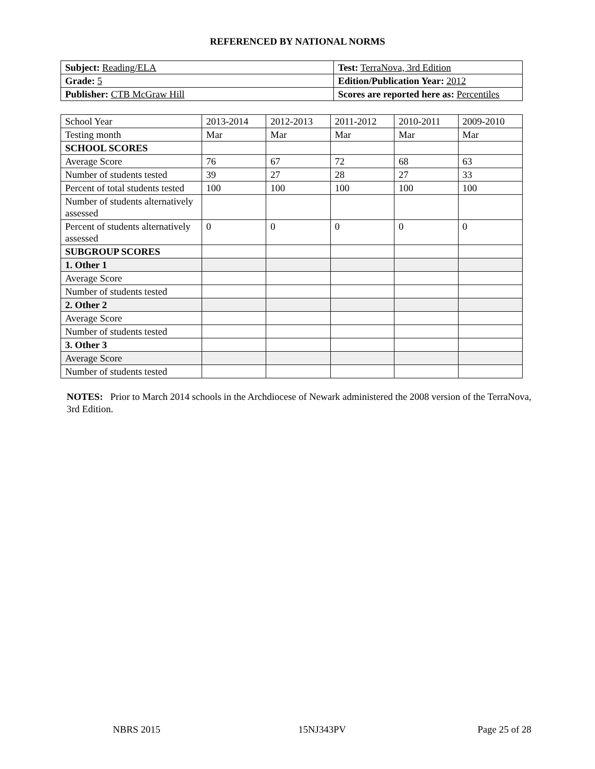REFERENCED BY NATIONAL NORMS
| Subject: Reading/ELA | Test: TerraNova, 3rd Edition |
| Grade: 5 | Edition/Publication Year: 2012 |
| Publisher: CTB McGraw Hill | Scores are reported here as: Percentiles |
| School Year | 2013-2014 | 2012-2013 | 2011-2012 | 2010-2011 | 2009-2010 |
| Testing month | Mar | Mar | Mar | Mar | Mar |
| SCHOOL SCORES | | | | | |
| Average Score | 76 | 67 | 72 | 68 | 63 |
| Number of students tested | 39 | 27 | 28 | 27 | 33 |
| Percent of total students tested | 100 | 100 | 100 | 100 | 100 |
| Number of students alternatively assessed | | | | | |
| Percent of students alternatively assessed | 0 | 0 | 0 | 0 | 0 |
| SUBGROUP SCORES | | | | | |
| 1. Other 1 | | | | | |
| Average Score | | | | | |
| Number of students tested | | | | | |
| 2. Other 2 | | | | | |
| Average Score | | | | | |
| Number of students tested | | | | | |
| 3. Other 3 | | | | | |
| Average Score | | | | | |
| Number of students tested | | | | | |
NOTES: Prior to March 2014 schools in the Archdiocese of Newark administered the 2008 version of the TerraNova, 3rd Edition.
NBRS 2015 15NJ343PV Page 25 of 28